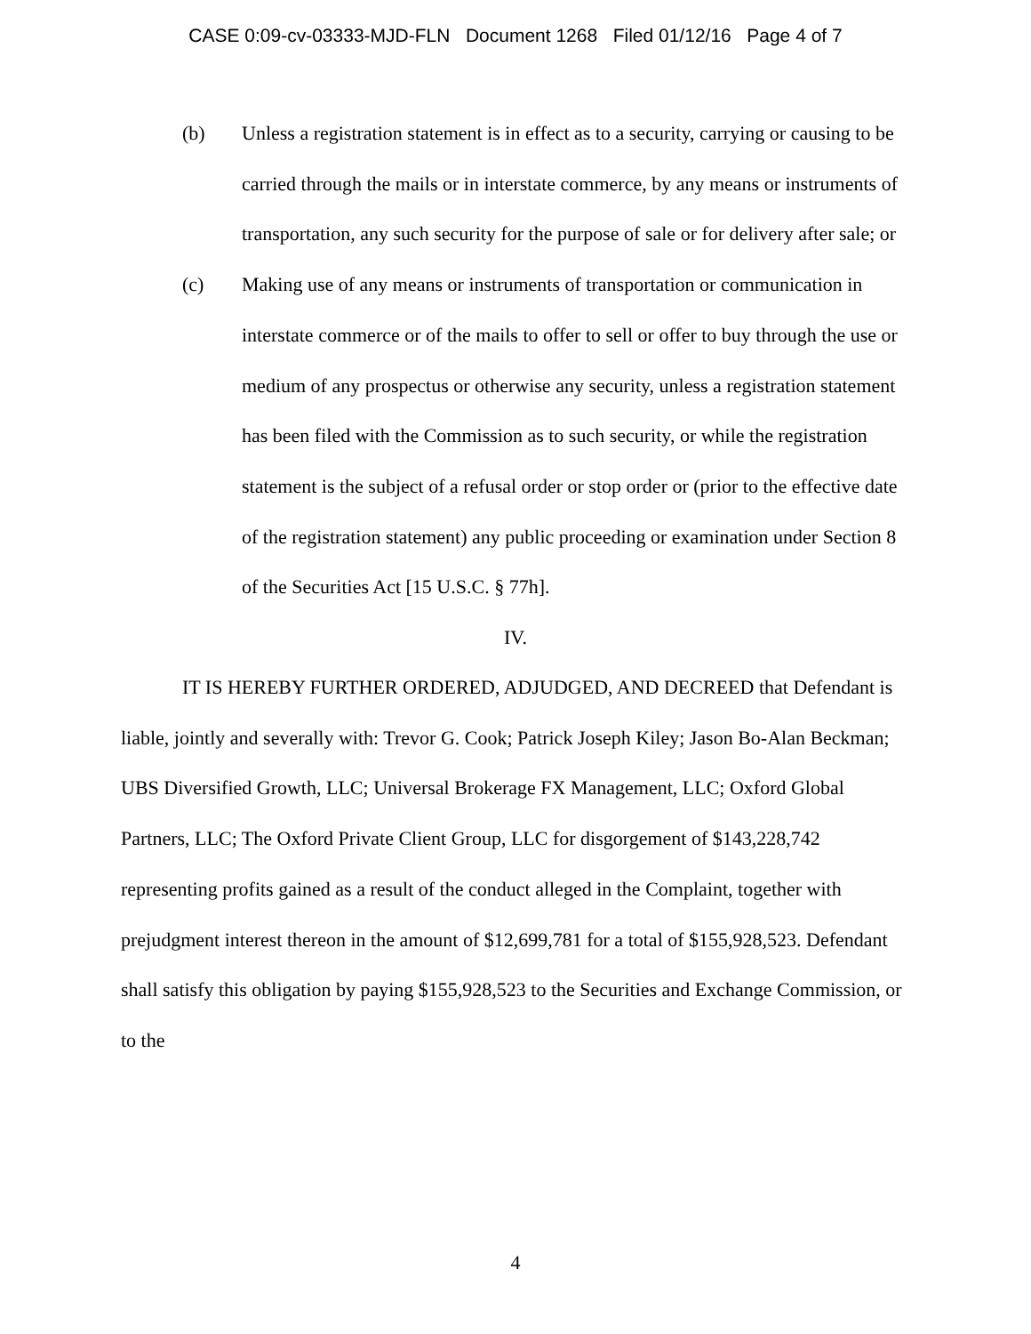CASE 0:09-cv-03333-MJD-FLN Document 1268 Filed 01/12/16 Page 4 of 7
(b) Unless a registration statement is in effect as to a security, carrying or causing to be carried through the mails or in interstate commerce, by any means or instruments of transportation, any such security for the purpose of sale or for delivery after sale; or
(c) Making use of any means or instruments of transportation or communication in interstate commerce or of the mails to offer to sell or offer to buy through the use or medium of any prospectus or otherwise any security, unless a registration statement has been filed with the Commission as to such security, or while the registration statement is the subject of a refusal order or stop order or (prior to the effective date of the registration statement) any public proceeding or examination under Section 8 of the Securities Act [15 U.S.C. § 77h].
IV.
IT IS HEREBY FURTHER ORDERED, ADJUDGED, AND DECREED that Defendant is liable, jointly and severally with: Trevor G. Cook; Patrick Joseph Kiley; Jason Bo-Alan Beckman; UBS Diversified Growth, LLC; Universal Brokerage FX Management, LLC; Oxford Global Partners, LLC; The Oxford Private Client Group, LLC for disgorgement of $143,228,742 representing profits gained as a result of the conduct alleged in the Complaint, together with prejudgment interest thereon in the amount of $12,699,781 for a total of $155,928,523. Defendant shall satisfy this obligation by paying $155,928,523 to the Securities and Exchange Commission, or to the
4